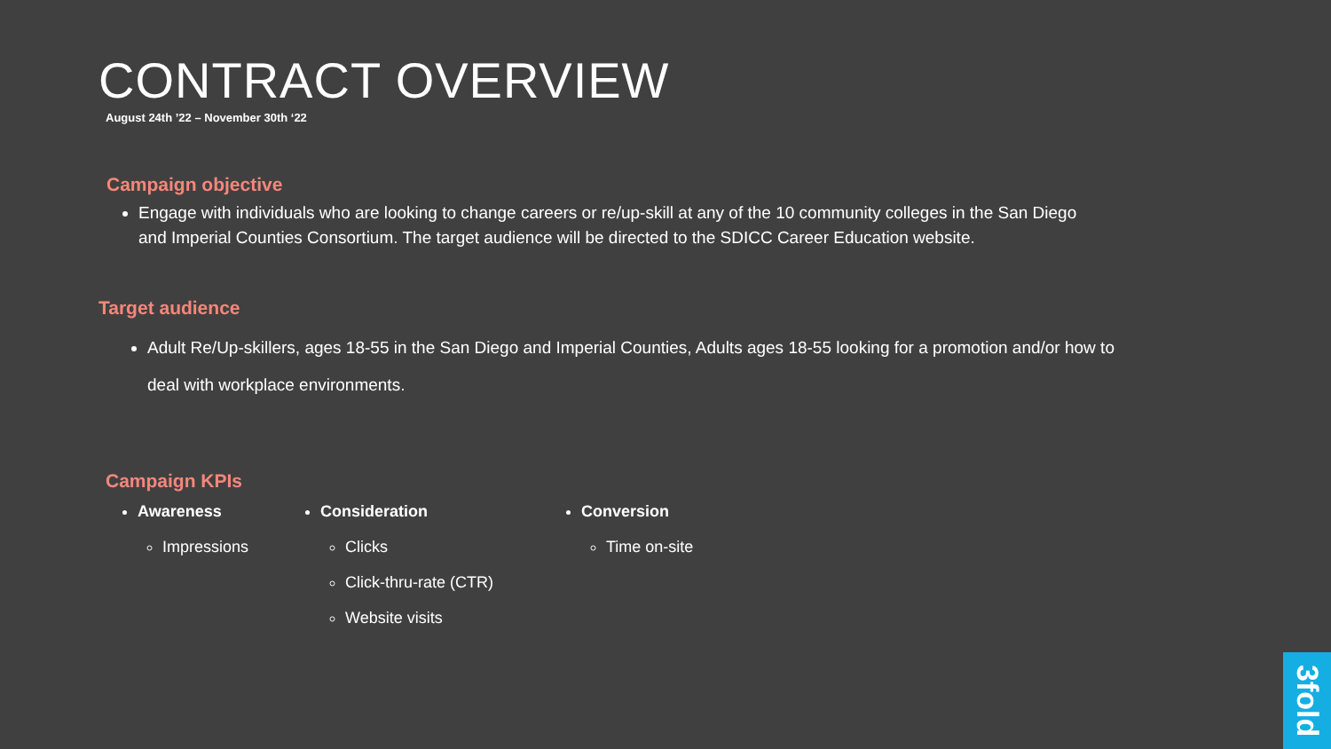CONTRACT OVERVIEW
August 24th ’22 – November 30th ‘22
Campaign objective
Engage with individuals who are looking to change careers or re/up-skill at any of the 10 community colleges in the San Diego and Imperial Counties Consortium. The target audience will be directed to the SDICC Career Education website.
Target audience
Adult Re/Up-skillers, ages 18-55 in the San Diego and Imperial Counties, Adults ages 18-55 looking for a promotion and/or how to deal with workplace environments.
Campaign KPIs
Awareness
Impressions
Consideration
Clicks
Click-thru-rate (CTR)
Website visits
Conversion
Time on-site
3fold